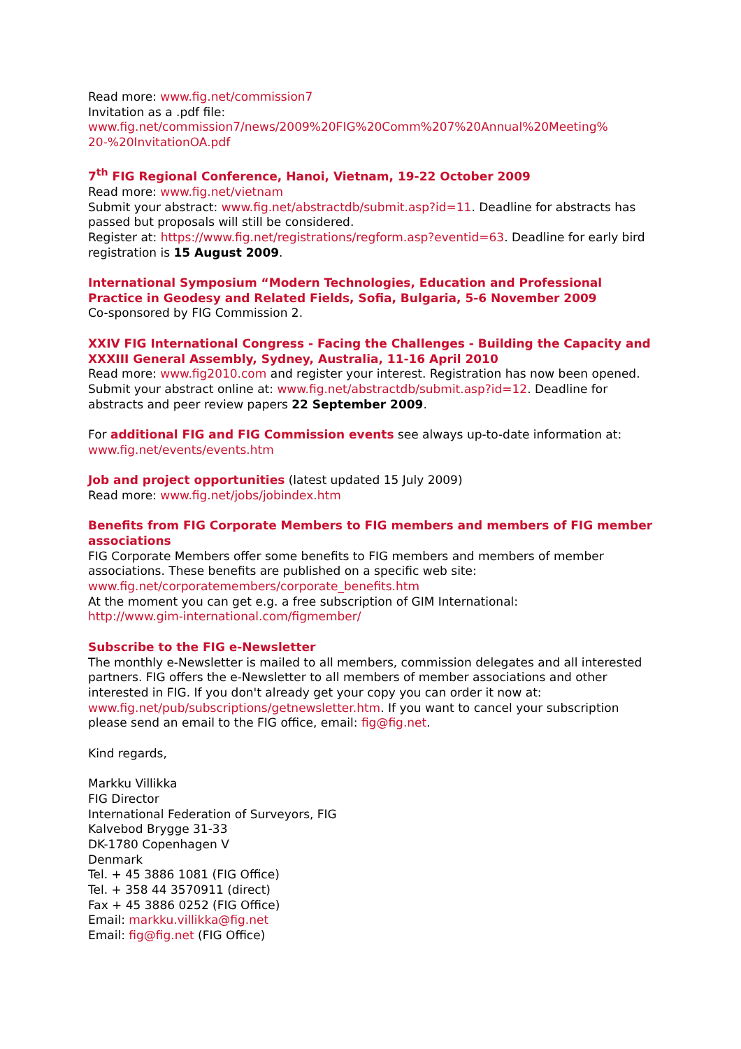Read more: www.fig.net/commission7
Invitation as a .pdf file:
www.fig.net/commission7/news/2009%20FIG%20Comm%207%20Annual%20Meeting%
20-%20InvitationOA.pdf
7<sup>th</sup> FIG Regional Conference, Hanoi, Vietnam, 19-22 October 2009
Read more: www.fig.net/vietnam
Submit your abstract: www.fig.net/abstractdb/submit.asp?id=11. Deadline for abstracts has passed but proposals will still be considered.
Register at: https://www.fig.net/registrations/regform.asp?eventid=63. Deadline for early bird registration is 15 August 2009.
International Symposium “Modern Technologies, Education and Professional Practice in Geodesy and Related Fields, Sofia, Bulgaria, 5-6 November 2009
Co-sponsored by FIG Commission 2.
XXIV FIG International Congress - Facing the Challenges - Building the Capacity and XXXIII General Assembly, Sydney, Australia, 11-16 April 2010
Read more: www.fig2010.com and register your interest. Registration has now been opened.
Submit your abstract online at: www.fig.net/abstractdb/submit.asp?id=12. Deadline for abstracts and peer review papers 22 September 2009.
For additional FIG and FIG Commission events see always up-to-date information at: www.fig.net/events/events.htm
Job and project opportunities (latest updated 15 July 2009)
Read more: www.fig.net/jobs/jobindex.htm
Benefits from FIG Corporate Members to FIG members and members of FIG member associations
FIG Corporate Members offer some benefits to FIG members and members of member associations. These benefits are published on a specific web site:
www.fig.net/corporatemembers/corporate_benefits.htm
At the moment you can get e.g. a free subscription of GIM International:
http://www.gim-international.com/figmember/
Subscribe to the FIG e-Newsletter
The monthly e-Newsletter is mailed to all members, commission delegates and all interested partners. FIG offers the e-Newsletter to all members of member associations and other interested in FIG. If you don't already get your copy you can order it now at: www.fig.net/pub/subscriptions/getnewsletter.htm. If you want to cancel your subscription please send an email to the FIG office, email: fig@fig.net.
Kind regards,
Markku Villikka
FIG Director
International Federation of Surveyors, FIG
Kalvebod Brygge 31-33
DK-1780 Copenhagen V
Denmark
Tel. + 45 3886 1081 (FIG Office)
Tel. + 358 44 3570911 (direct)
Fax + 45 3886 0252 (FIG Office)
Email: markku.villikka@fig.net
Email: fig@fig.net (FIG Office)